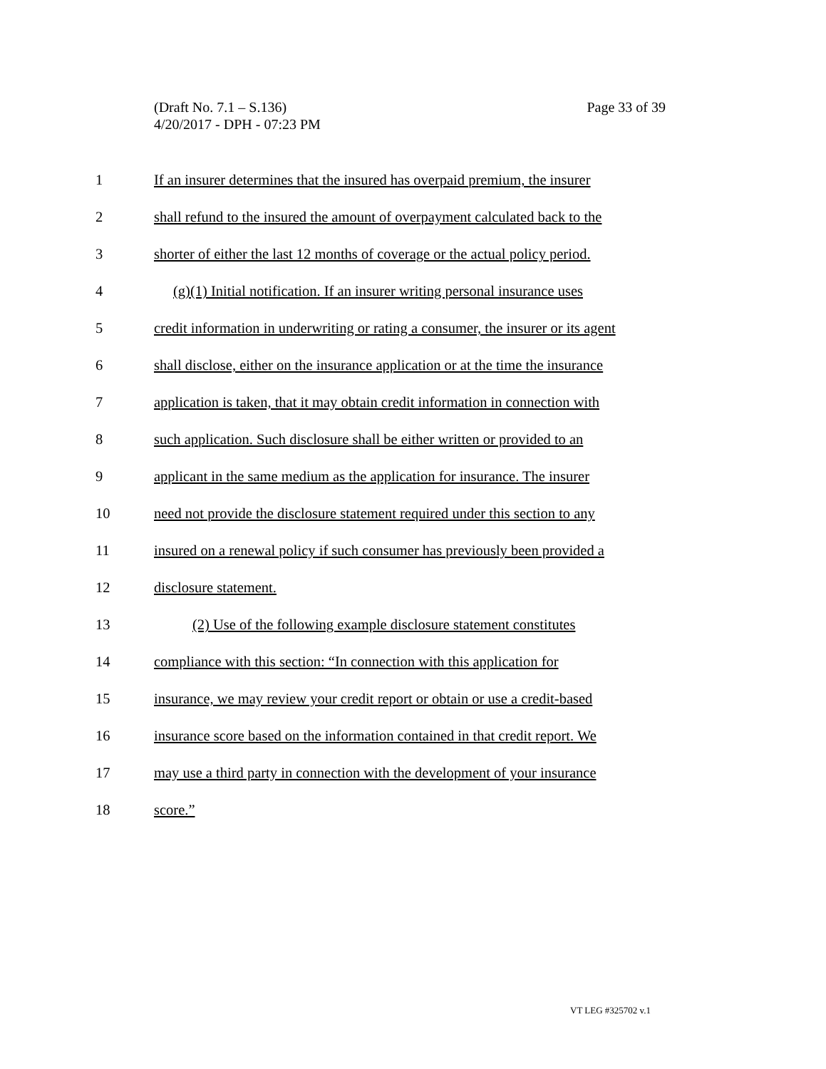Page 33 of 39 (Draft No. 7.1 – S.136)
4/20/2017 - DPH - 07:23 PM
1 If an insurer determines that the insured has overpaid premium, the insurer
2 shall refund to the insured the amount of overpayment calculated back to the
3 shorter of either the last 12 months of coverage or the actual policy period.
4 (g)(1) Initial notification. If an insurer writing personal insurance uses
5 credit information in underwriting or rating a consumer, the insurer or its agent
6 shall disclose, either on the insurance application or at the time the insurance
7 application is taken, that it may obtain credit information in connection with
8 such application. Such disclosure shall be either written or provided to an
9 applicant in the same medium as the application for insurance. The insurer
10 need not provide the disclosure statement required under this section to any
11 insured on a renewal policy if such consumer has previously been provided a
12 disclosure statement.
13 (2) Use of the following example disclosure statement constitutes
14 compliance with this section: “In connection with this application for
15 insurance, we may review your credit report or obtain or use a credit-based
16 insurance score based on the information contained in that credit report. We
17 may use a third party in connection with the development of your insurance
18 score.”
VT LEG #325702 v.1